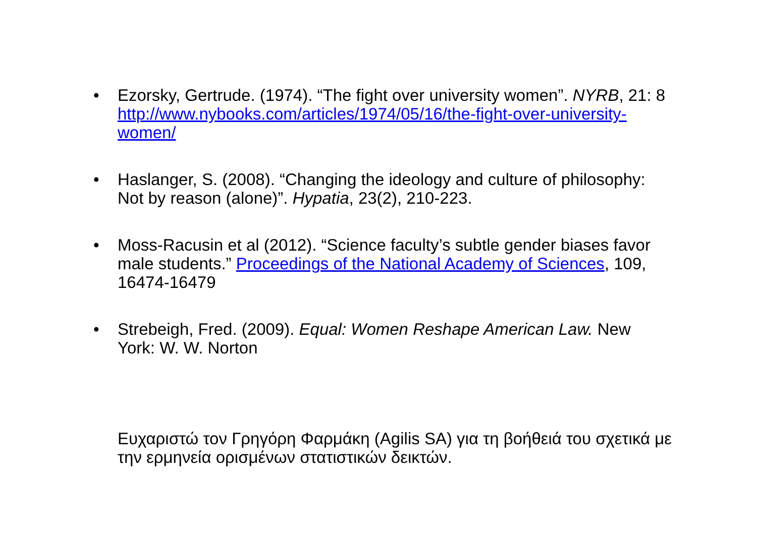• Ezorsky, Gertrude. (1974). “The fight over university women”. NYRB, 21: 8 http://www.nybooks.com/articles/1974/05/16/the-fight-over-university-women/
• Haslanger, S. (2008). “Changing the ideology and culture of philosophy: Not by reason (alone)”. Hypatia, 23(2), 210-223.
• Moss-Racusin et al (2012). “Science faculty’s subtle gender biases favor male students.” Proceedings of the National Academy of Sciences, 109, 16474-16479
• Strebeigh, Fred. (2009). Equal: Women Reshape American Law. New York: W. W. Norton
Ευχαριστώ τον Γρηγόρη Φαρμάκη (Agilis SA) για τη βοήθειά του σχετικά με την ερμηνεία ορισμένων στατιστικών δεικτών.